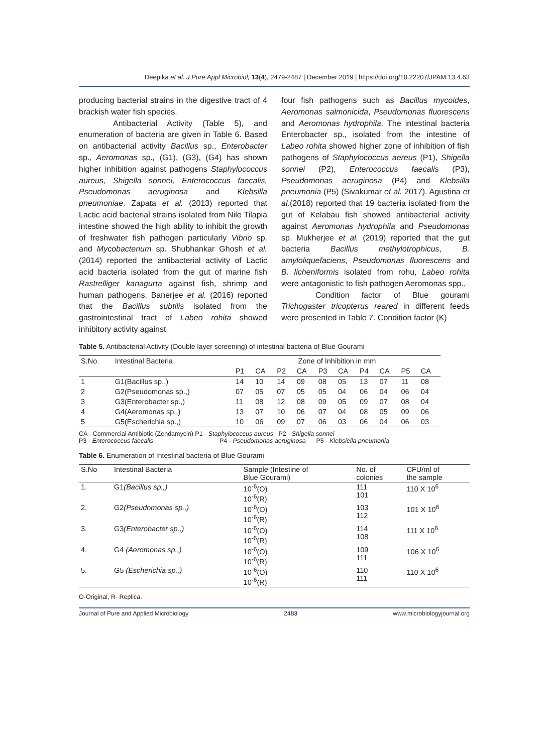Deepika et al. J Pure Appl Microbiol, 13(4), 2479-2487 | December 2019 | https://doi.org/10.22207/JPAM.13.4.63
producing bacterial strains in the digestive tract of 4 brackish water fish species.
Antibacterial Activity (Table 5), and enumeration of bacteria are given in Table 6. Based on antibacterial activity Bacillus sp., Enterobacter sp., Aeromonas sp., (G1), (G3), (G4) has shown higher inhibition against pathogens Staphylococcus aureus, Shigella sonnei, Enterococcus faecalis, Pseudomonas aeruginosa and Klebsilla pneumoniae. Zapata et al. (2013) reported that Lactic acid bacterial strains isolated from Nile Tilapia intestine showed the high ability to inhibit the growth of freshwater fish pathogen particularly Vibrio sp. and Mycobacterium sp. Shubhankar Ghosh et al. (2014) reported the antibacterial activity of Lactic acid bacteria isolated from the gut of marine fish Rastrelliger kanagurta against fish, shrimp and human pathogens. Banerjee et al. (2016) reported that the Bacillus subtilis isolated from the gastrointestinal tract of Labeo rohita showed inhibitory activity against
four fish pathogens such as Bacillus mycoides, Aeromonas salmonicida, Pseudomonas fluorescens and Aeromonas hydrophila. The intestinal bacteria Enterobacter sp., isolated from the intestine of Labeo rohita showed higher zone of inhibition of fish pathogens of Staphylococcus aereus (P1), Shigella sonnei (P2), Enterococcus faecalis (P3), Pseudomonas aeruginosa (P4) and Klebsilla pneumonia (P5) (Sivakumar et al. 2017). Agustina et al.(2018) reported that 19 bacteria isolated from the gut of Kelabau fish showed antibacterial activity against Aeromonas hydrophila and Pseudomonas sp. Mukherjee et al. (2019) reported that the gut bacteria Bacillus methylotrophicus, B. amyloliquefaciens, Pseudomonas fluorescens and B. licheniformis isolated from rohu, Labeo rohita were antagonistic to fish pathogen Aeromonas spp.,
Condition factor of Blue gourami Trichogaster tricopterus reared in different feeds were presented in Table 7. Condition factor (K)
Table 5. Antibacterial Activity (Double layer screening) of intestinal bacteria of Blue Gourami
| S.No. | Intestinal Bacteria | Zone of Inhibition in mm | | | | | | | | | |
| --- | --- | --- | --- | --- | --- | --- | --- | --- | --- | --- | --- |
| | | P1 | CA | P2 | CA | P3 | CA | P4 | CA | P5 | CA |
| 1 | G1(Bacillus sp.,) | 14 | 10 | 14 | 09 | 08 | 05 | 13 | 07 | 11 | 08 |
| 2 | G2(Pseudomonas sp.,) | 07 | 05 | 07 | 05 | 05 | 04 | 06 | 04 | 06 | 04 |
| 3 | G3(Enterobacter sp.,) | 11 | 08 | 12 | 08 | 09 | 05 | 09 | 07 | 08 | 04 |
| 4 | G4(Aeromonas sp.,) | 13 | 07 | 10 | 06 | 07 | 04 | 08 | 05 | 09 | 06 |
| 5 | G5(Escherichia sp.,) | 10 | 06 | 09 | 07 | 06 | 03 | 06 | 04 | 06 | 03 |
CA - Commercial Antibiotic (Zendamycin) P1 - Staphylococcus aureus P2 - Shigella sonnei
P3 - Enterococcus faecalis P4 - Pseudomonas aeruginosa P5 - Klebsiella pneumonia
Table 6. Enumeration of Intestinal bacteria of Blue Gourami
| S.No | Intestinal Bacteria | Sample (Intestine of Blue Gourami) | No. of colonies | CFU/ml of the sample |
| --- | --- | --- | --- | --- |
| 1. | G1 (Bacillus sp.,) | 10<sup>-6</sup>(O) 10<sup>-6</sup>(R) | 111 101 | 110 X 10<sup>6</sup> |
| 2. | G2 (Pseudomonas sp.,) | 10<sup>-6</sup>(O) 10<sup>-6</sup>(R) | 103 112 | 101 X 10<sup>6</sup> |
| 3. | G3 (Enterobacter sp.,) | 10<sup>-6</sup>(O) 10<sup>-6</sup>(R) | 114 108 | 111 X 10<sup>6</sup> |
| 4. | G4 (Aeromonas sp.,) | 10<sup>-6</sup>(O) 10<sup>-6</sup>(R) | 109 111 | 106 X 10<sup>6</sup> |
| 5. | G5 (Escherichia sp.,) | 10<sup>-6</sup>(O) 10<sup>-6</sup>(R) | 110 111 | 110 X 10<sup>6</sup> |
O-Original, R- Replica.
Journal of Pure and Applied Microbiology 2483 www.microbiologyjournal.org